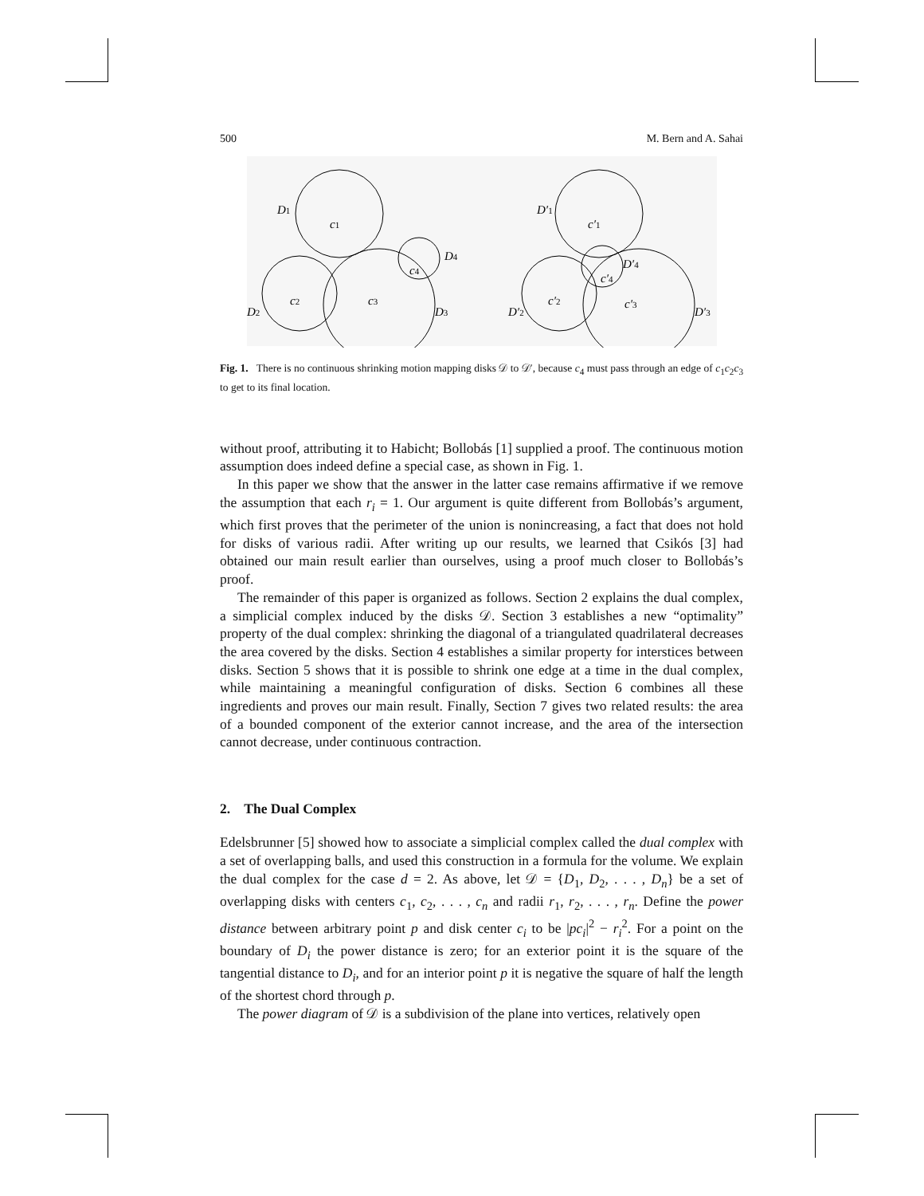500 M. Bern and A. Sahai
D1
c1
D4
c4
c2
c3
D2
D3
D′1
c′1
D′4
c′4
c′2
c′3
D′2
D′3
Fig. 1. There is no continuous shrinking motion mapping disks 𝒟 to 𝒟′, because c<sub>4</sub> must pass through an edge of c<sub>1</sub>c<sub>2</sub>c<sub>3</sub> to get to its final location.
without proof, attributing it to Habicht; Bollobás [1] supplied a proof. The continuous motion assumption does indeed define a special case, as shown in Fig. 1.
In this paper we show that the answer in the latter case remains affirmative if we remove the assumption that each r<sub>i</sub> = 1. Our argument is quite different from Bollobás’s argument, which first proves that the perimeter of the union is nonincreasing, a fact that does not hold for disks of various radii. After writing up our results, we learned that Csikós [3] had obtained our main result earlier than ourselves, using a proof much closer to Bollobás’s proof.
The remainder of this paper is organized as follows. Section 2 explains the dual complex, a simplicial complex induced by the disks 𝒟. Section 3 establishes a new “optimality” property of the dual complex: shrinking the diagonal of a triangulated quadrilateral decreases the area covered by the disks. Section 4 establishes a similar property for interstices between disks. Section 5 shows that it is possible to shrink one edge at a time in the dual complex, while maintaining a meaningful configuration of disks. Section 6 combines all these ingredients and proves our main result. Finally, Section 7 gives two related results: the area of a bounded component of the exterior cannot increase, and the area of the intersection cannot decrease, under continuous contraction.
2. The Dual Complex
Edelsbrunner [5] showed how to associate a simplicial complex called the dual complex with a set of overlapping balls, and used this construction in a formula for the volume. We explain the dual complex for the case d = 2. As above, let 𝒟 = {D<sub>1</sub>, D<sub>2</sub>, . . . , D<sub>n</sub>} be a set of overlapping disks with centers c<sub>1</sub>, c<sub>2</sub>, . . . , c<sub>n</sub> and radii r<sub>1</sub>, r<sub>2</sub>, . . . , r<sub>n</sub>. Define the power distance between arbitrary point p and disk center c<sub>i</sub> to be |pc<sub>i</sub>|<sup>2</sup> − r<sub>i</sub><sup>2</sup>. For a point on the boundary of D<sub>i</sub> the power distance is zero; for an exterior point it is the square of the tangential distance to D<sub>i</sub>, and for an interior point p it is negative the square of half the length of the shortest chord through p.
The power diagram of 𝒟 is a subdivision of the plane into vertices, relatively open